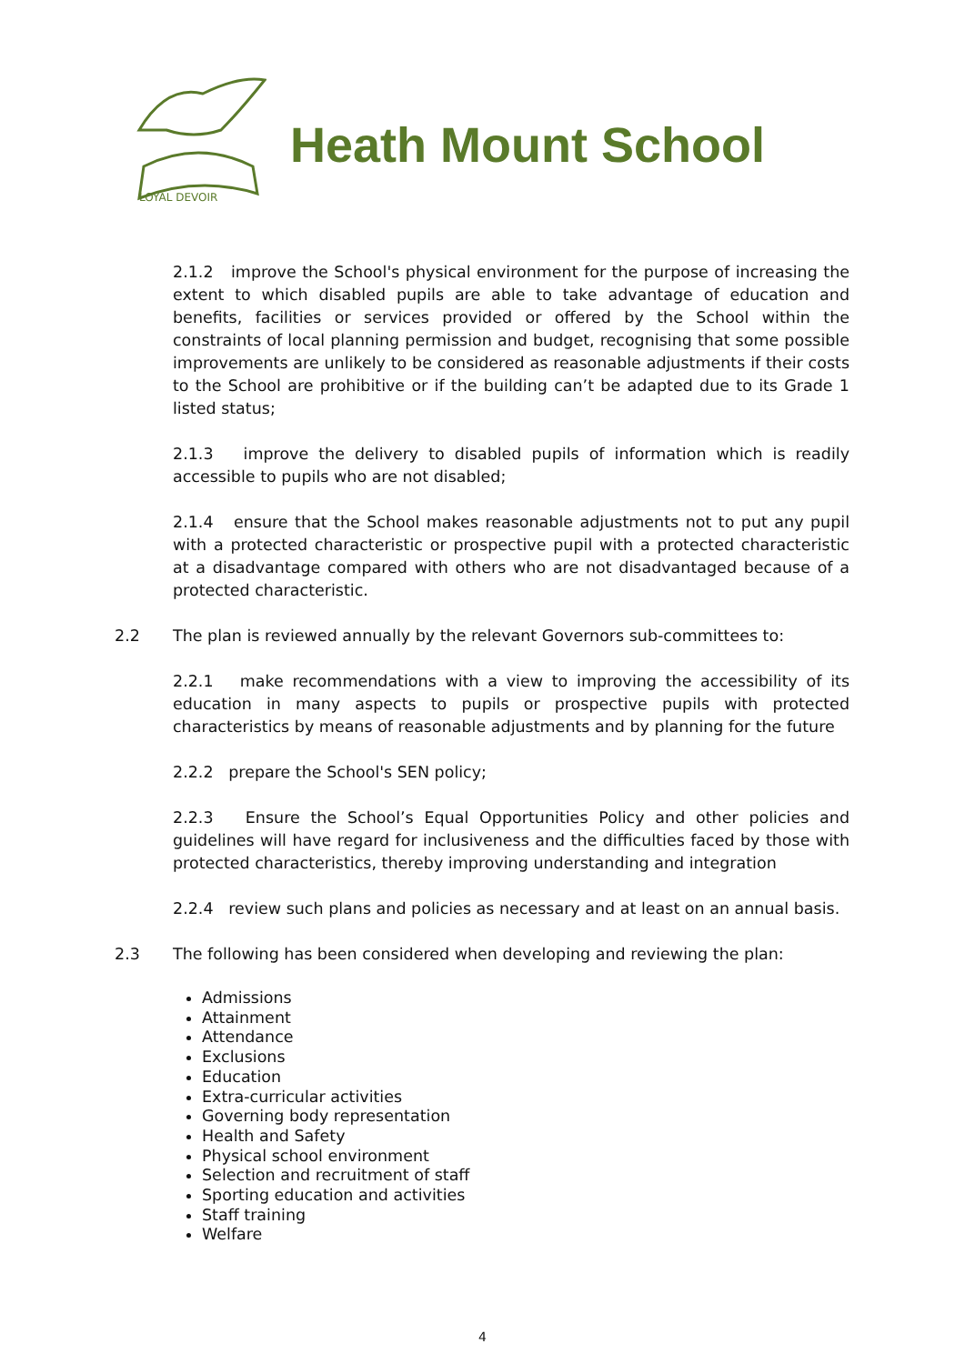LOYAL DEVOIR
Heath Mount School
2.1.2 improve the School's physical environment for the purpose of increasing the extent to which disabled pupils are able to take advantage of education and benefits, facilities or services provided or offered by the School within the constraints of local planning permission and budget, recognising that some possible improvements are unlikely to be considered as reasonable adjustments if their costs to the School are prohibitive or if the building can’t be adapted due to its Grade 1 listed status;
2.1.3 improve the delivery to disabled pupils of information which is readily accessible to pupils who are not disabled;
2.1.4 ensure that the School makes reasonable adjustments not to put any pupil with a protected characteristic or prospective pupil with a protected characteristic at a disadvantage compared with others who are not disadvantaged because of a protected characteristic.
2.2 The plan is reviewed annually by the relevant Governors sub-committees to:
2.2.1 make recommendations with a view to improving the accessibility of its education in many aspects to pupils or prospective pupils with protected characteristics by means of reasonable adjustments and by planning for the future
2.2.2 prepare the School's SEN policy;
2.2.3 Ensure the School’s Equal Opportunities Policy and other policies and guidelines will have regard for inclusiveness and the difficulties faced by those with protected characteristics, thereby improving understanding and integration
2.2.4 review such plans and policies as necessary and at least on an annual basis.
2.3 The following has been considered when developing and reviewing the plan:
Admissions
Attainment
Attendance
Exclusions
Education
Extra-curricular activities
Governing body representation
Health and Safety
Physical school environment
Selection and recruitment of staff
Sporting education and activities
Staff training
Welfare
4